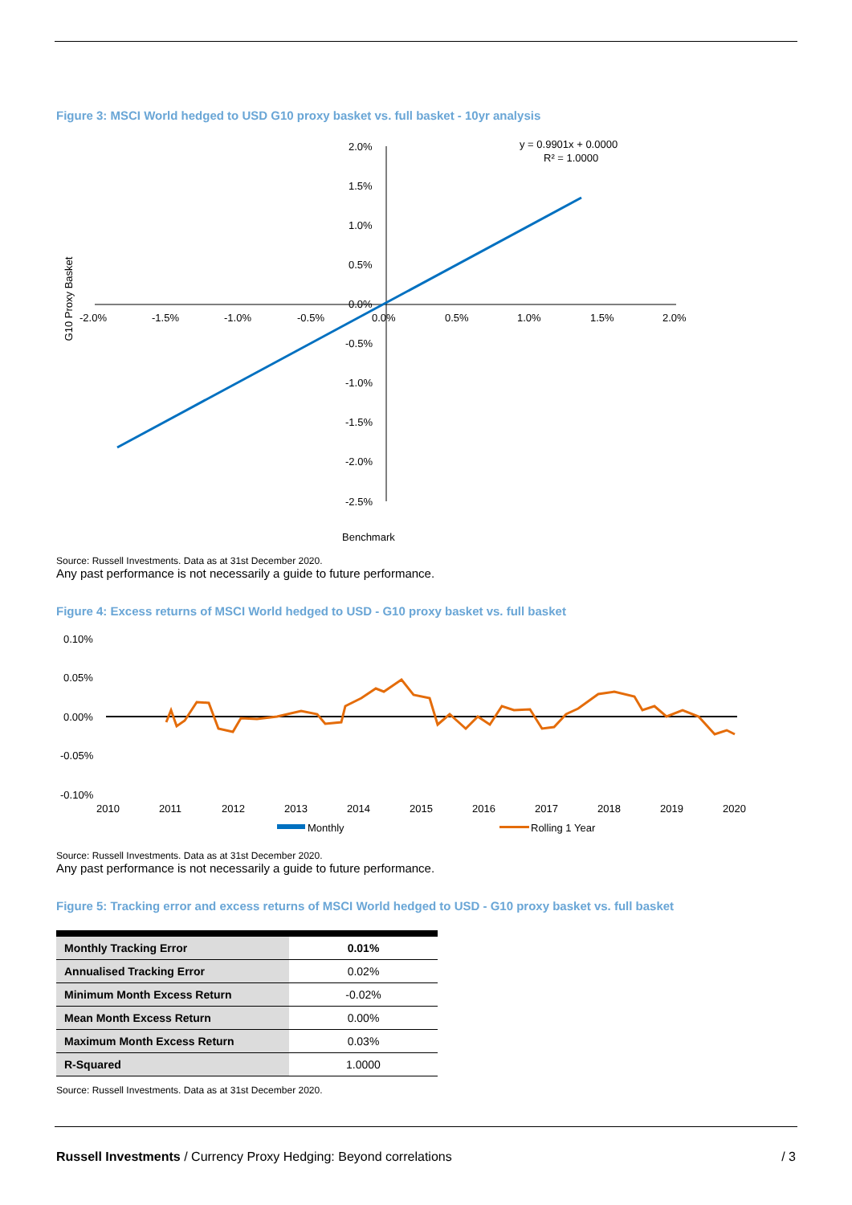Figure 3: MSCI World hedged to USD G10 proxy basket vs. full basket - 10yr analysis
G10 Proxy Basket
2.0%
1.5%
1.0%
0.5%
0.0%
-0.5%
-1.0%
-1.5%
-2.0%
-2.5%
-2.0%
-1.5%
-1.0%
-0.5%
0.0%
0.5%
1.0%
1.5%
2.0%
y = 0.9901x + 0.0000
R² = 1.0000
Benchmark
Source: Russell Investments. Data as at 31st December 2020.
Any past performance is not necessarily a guide to future performance.
Figure 4: Excess returns of MSCI World hedged to USD - G10 proxy basket vs. full basket
0.10%
0.05%
0.00%
-0.05%
-0.10%
2010
2011
2012
2013
2014
2015
2016
2017
2018
2019
2020
Monthly
Rolling 1 Year
Source: Russell Investments. Data as at 31st December 2020.
Any past performance is not necessarily a guide to future performance.
Figure 5: Tracking error and excess returns of MSCI World hedged to USD - G10 proxy basket vs. full basket
| Monthly Tracking Error | 0.01% |
| Annualised Tracking Error | 0.02% |
| Minimum Month Excess Return | -0.02% |
| Mean Month Excess Return | 0.00% |
| Maximum Month Excess Return | 0.03% |
| R-Squared | 1.0000 |
Source: Russell Investments. Data as at 31st December 2020.
Russell Investments / Currency Proxy Hedging: Beyond correlations / 3